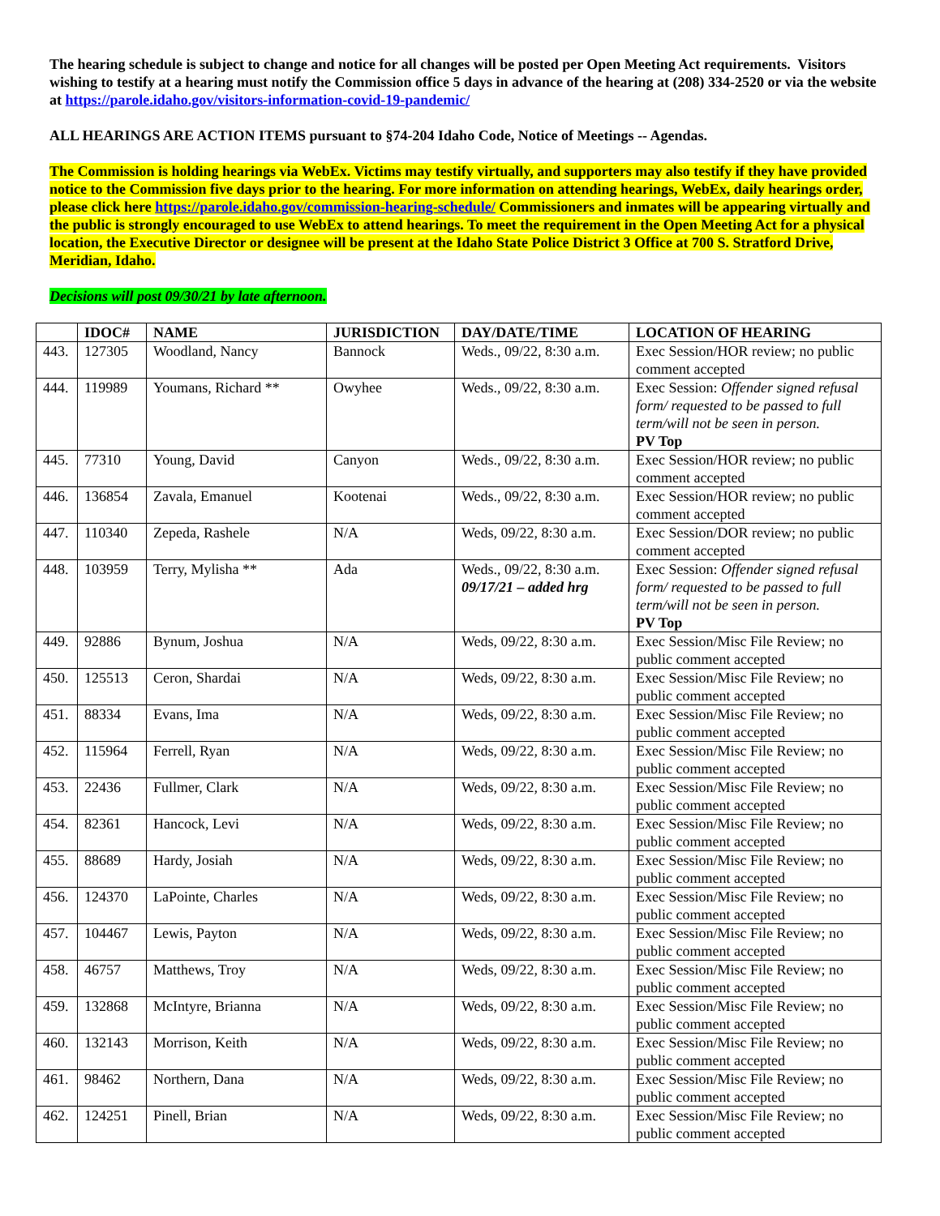The hearing schedule is subject to change and notice for all changes will be posted per Open Meeting Act requirements. Visitors wishing to testify at a hearing must notify the Commission office 5 days in advance of the hearing at (208) 334-2520 or via the website at https://parole.idaho.gov/visitors-information-covid-19-pandemic/
ALL HEARINGS ARE ACTION ITEMS pursuant to §74-204 Idaho Code, Notice of Meetings -- Agendas.
The Commission is holding hearings via WebEx. Victims may testify virtually, and supporters may also testify if they have provided notice to the Commission five days prior to the hearing. For more information on attending hearings, WebEx, daily hearings order, please click here https://parole.idaho.gov/commission-hearing-schedule/ Commissioners and inmates will be appearing virtually and the public is strongly encouraged to use WebEx to attend hearings. To meet the requirement in the Open Meeting Act for a physical location, the Executive Director or designee will be present at the Idaho State Police District 3 Office at 700 S. Stratford Drive, Meridian, Idaho.
Decisions will post 09/30/21 by late afternoon.
| | IDOC# | NAME | JURISDICTION | DAY/DATE/TIME | LOCATION OF HEARING |
| --- | --- | --- | --- | --- | --- |
| 443. | 127305 | Woodland, Nancy | Bannock | Weds., 09/22, 8:30 a.m. | Exec Session/HOR review; no public comment accepted |
| 444. | 119989 | Youmans, Richard ** | Owyhee | Weds., 09/22, 8:30 a.m. | Exec Session: Offender signed refusal form/ requested to be passed to full term/will not be seen in person. PV Top |
| 445. | 77310 | Young, David | Canyon | Weds., 09/22, 8:30 a.m. | Exec Session/HOR review; no public comment accepted |
| 446. | 136854 | Zavala, Emanuel | Kootenai | Weds., 09/22, 8:30 a.m. | Exec Session/HOR review; no public comment accepted |
| 447. | 110340 | Zepeda, Rashele | N/A | Weds, 09/22, 8:30 a.m. | Exec Session/DOR review; no public comment accepted |
| 448. | 103959 | Terry, Mylisha ** | Ada | Weds., 09/22, 8:30 a.m. 09/17/21 – added hrg | Exec Session: Offender signed refusal form/ requested to be passed to full term/will not be seen in person. PV Top |
| 449. | 92886 | Bynum, Joshua | N/A | Weds, 09/22, 8:30 a.m. | Exec Session/Misc File Review; no public comment accepted |
| 450. | 125513 | Ceron, Shardai | N/A | Weds, 09/22, 8:30 a.m. | Exec Session/Misc File Review; no public comment accepted |
| 451. | 88334 | Evans, Ima | N/A | Weds, 09/22, 8:30 a.m. | Exec Session/Misc File Review; no public comment accepted |
| 452. | 115964 | Ferrell, Ryan | N/A | Weds, 09/22, 8:30 a.m. | Exec Session/Misc File Review; no public comment accepted |
| 453. | 22436 | Fullmer, Clark | N/A | Weds, 09/22, 8:30 a.m. | Exec Session/Misc File Review; no public comment accepted |
| 454. | 82361 | Hancock, Levi | N/A | Weds, 09/22, 8:30 a.m. | Exec Session/Misc File Review; no public comment accepted |
| 455. | 88689 | Hardy, Josiah | N/A | Weds, 09/22, 8:30 a.m. | Exec Session/Misc File Review; no public comment accepted |
| 456. | 124370 | LaPointe, Charles | N/A | Weds, 09/22, 8:30 a.m. | Exec Session/Misc File Review; no public comment accepted |
| 457. | 104467 | Lewis, Payton | N/A | Weds, 09/22, 8:30 a.m. | Exec Session/Misc File Review; no public comment accepted |
| 458. | 46757 | Matthews, Troy | N/A | Weds, 09/22, 8:30 a.m. | Exec Session/Misc File Review; no public comment accepted |
| 459. | 132868 | McIntyre, Brianna | N/A | Weds, 09/22, 8:30 a.m. | Exec Session/Misc File Review; no public comment accepted |
| 460. | 132143 | Morrison, Keith | N/A | Weds, 09/22, 8:30 a.m. | Exec Session/Misc File Review; no public comment accepted |
| 461. | 98462 | Northern, Dana | N/A | Weds, 09/22, 8:30 a.m. | Exec Session/Misc File Review; no public comment accepted |
| 462. | 124251 | Pinell, Brian | N/A | Weds, 09/22, 8:30 a.m. | Exec Session/Misc File Review; no public comment accepted |